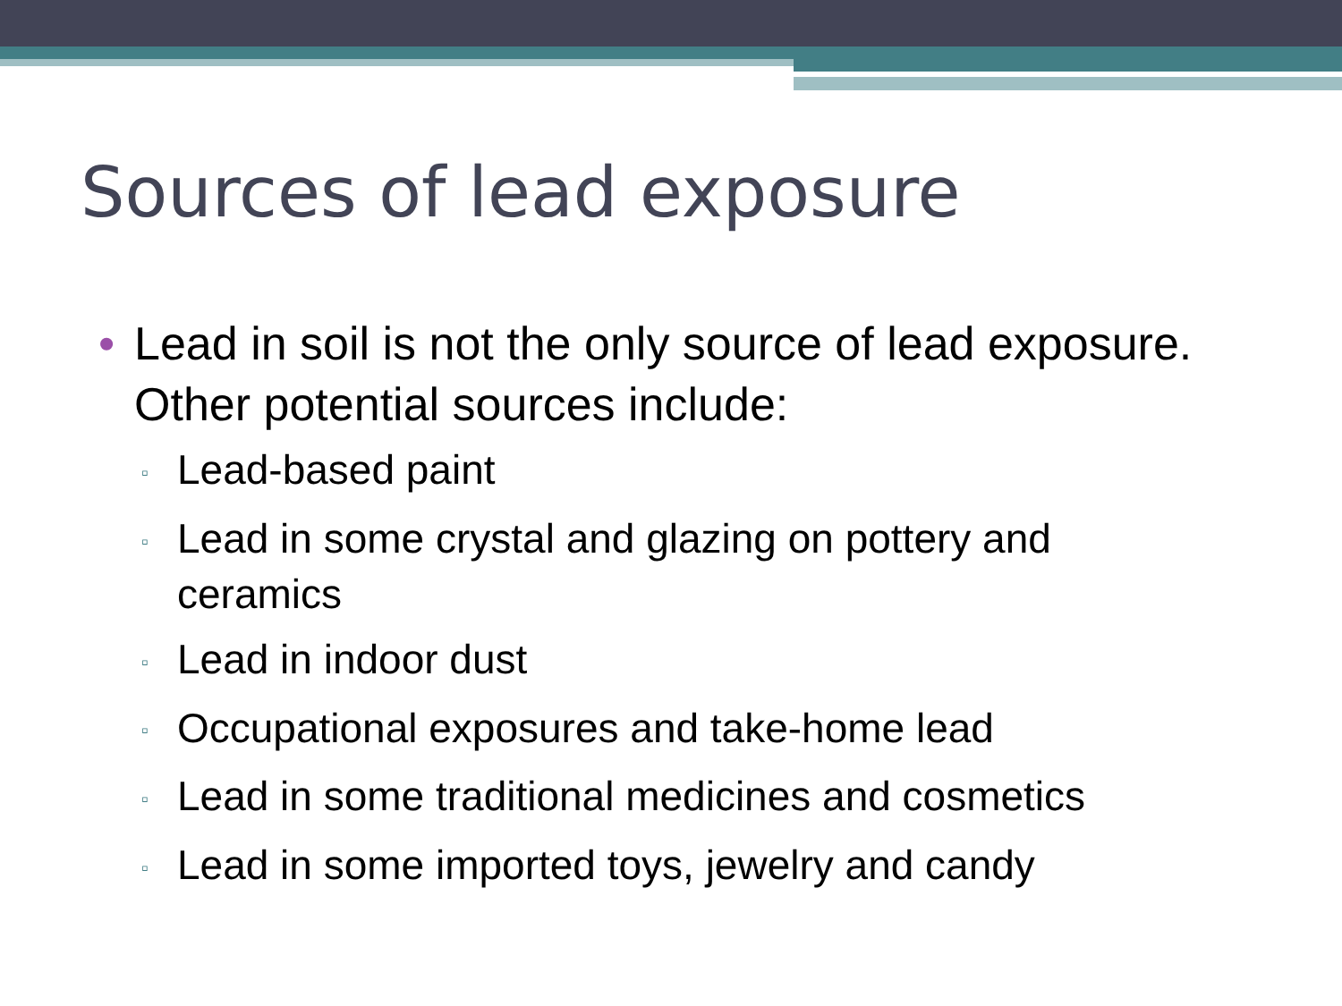Sources of lead exposure
• Lead in soil is not the only source of lead exposure. Other potential sources include:
▫ Lead-based paint
▫ Lead in some crystal and glazing on pottery and ceramics
▫ Lead in indoor dust
▫ Occupational exposures and take-home lead
▫ Lead in some traditional medicines and cosmetics
▫ Lead in some imported toys, jewelry and candy